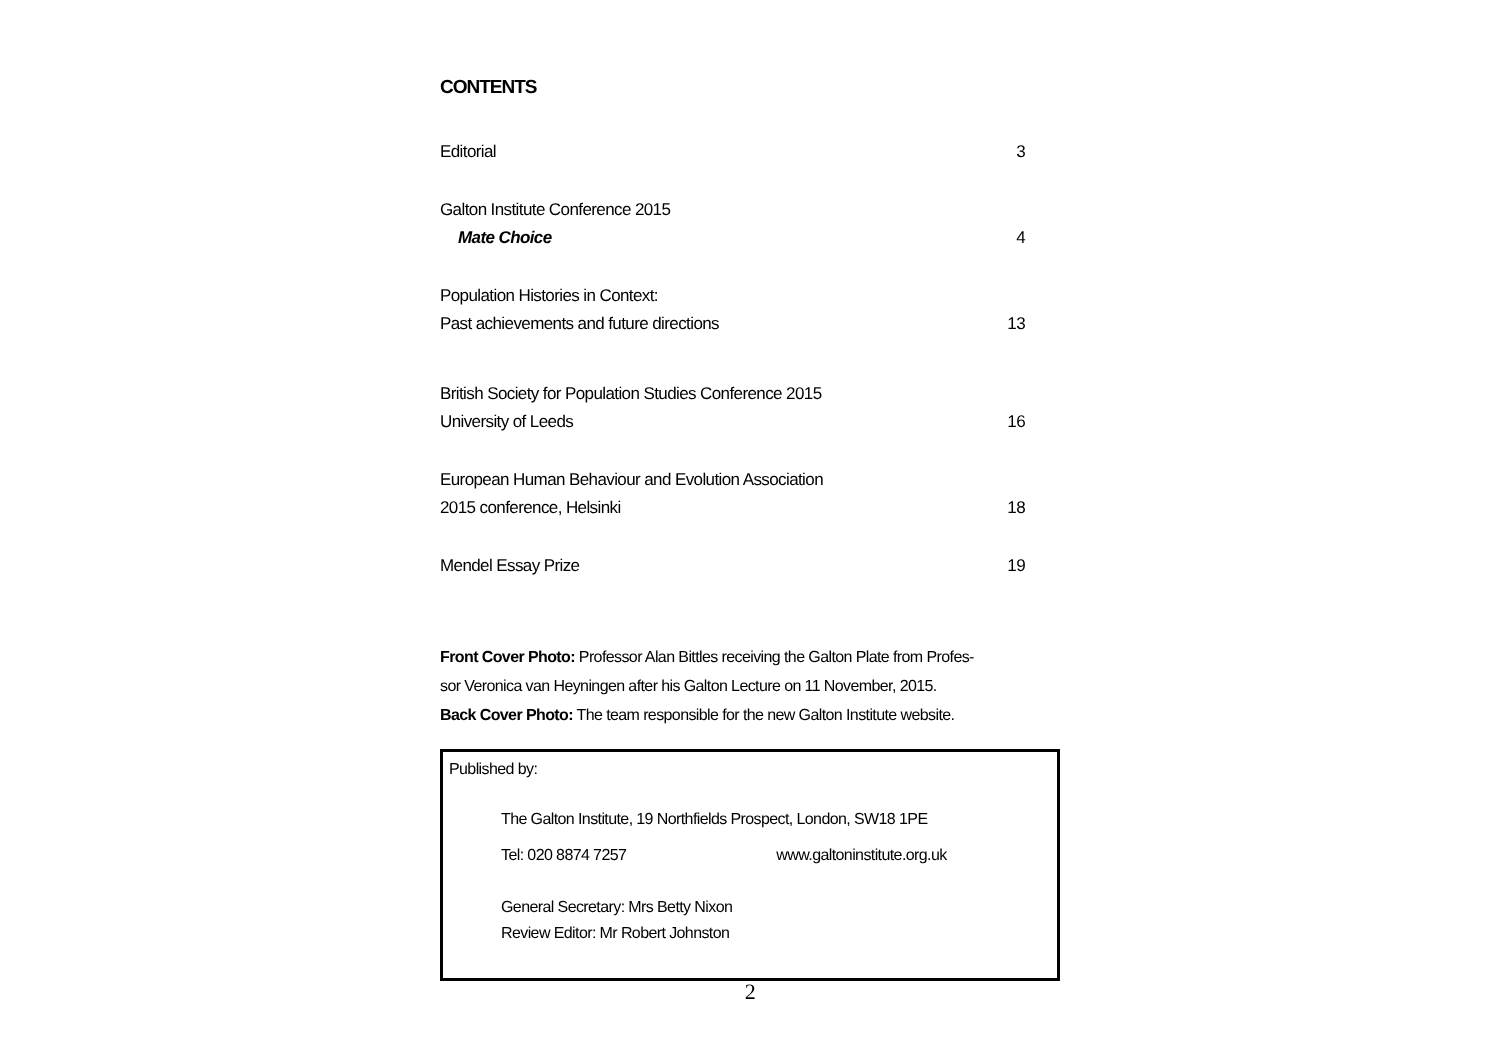CONTENTS
Editorial 3
Galton Institute Conference 2015
Mate Choice 4
Population Histories in Context:
Past achievements and future directions 13
British Society for Population Studies Conference 2015
University of Leeds 16
European Human Behaviour and Evolution Association
2015 conference, Helsinki 18
Mendel Essay Prize 19
Front Cover Photo: Professor Alan Bittles receiving the Galton Plate from Profes-
sor Veronica van Heyningen after his Galton Lecture on 11 November, 2015.
Back Cover Photo: The team responsible for the new Galton Institute website.
Published by:
The Galton Institute, 19 Northfields Prospect, London, SW18 1PE
Tel: 020 8874 7257 www.galtoninstitute.org.uk
General Secretary: Mrs Betty Nixon
Review Editor: Mr Robert Johnston
2